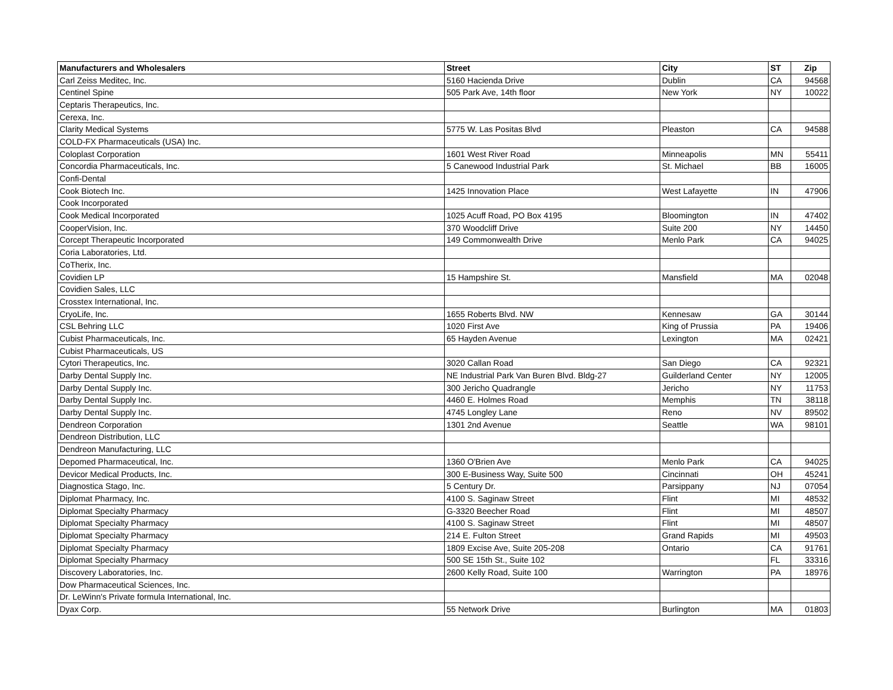| Manufacturers and Wholesalers | Street | City | ST | Zip |
| --- | --- | --- | --- | --- |
| Carl Zeiss Meditec, Inc. | 5160 Hacienda Drive | Dublin | CA | 94568 |
| Centinel Spine | 505 Park Ave, 14th floor | New York | NY | 10022 |
| Ceptaris Therapeutics, Inc. | | | | |
| Cerexa, Inc. | | | | |
| Clarity Medical Systems | 5775 W. Las Positas Blvd | Pleaston | CA | 94588 |
| COLD-FX Pharmaceuticals (USA) Inc. | | | | |
| Coloplast Corporation | 1601 West River Road | Minneapolis | MN | 55411 |
| Concordia Pharmaceuticals, Inc. | 5 Canewood Industrial Park | St. Michael | BB | 16005 |
| Confi-Dental | | | | |
| Cook Biotech Inc. | 1425 Innovation Place | West Lafayette | IN | 47906 |
| Cook Incorporated | | | | |
| Cook Medical Incorporated | 1025 Acuff Road, PO Box 4195 | Bloomington | IN | 47402 |
| CooperVision, Inc. | 370 Woodcliff Drive | Suite 200 | NY | 14450 |
| Corcept Therapeutic Incorporated | 149 Commonwealth Drive | Menlo Park | CA | 94025 |
| Coria Laboratories, Ltd. | | | | |
| CoTherix, Inc. | | | | |
| Covidien LP | 15 Hampshire St. | Mansfield | MA | 02048 |
| Covidien Sales, LLC | | | | |
| Crosstex International, Inc. | | | | |
| CryoLife, Inc. | 1655 Roberts Blvd. NW | Kennesaw | GA | 30144 |
| CSL Behring LLC | 1020 First Ave | King of Prussia | PA | 19406 |
| Cubist Pharmaceuticals, Inc. | 65 Hayden Avenue | Lexington | MA | 02421 |
| Cubist Pharmaceuticals, US | | | | |
| Cytori Therapeutics, Inc. | 3020 Callan Road | San Diego | CA | 92321 |
| Darby Dental Supply Inc. | NE Industrial Park Van Buren Blvd. Bldg-27 | Guilderland Center | NY | 12005 |
| Darby Dental Supply Inc. | 300 Jericho Quadrangle | Jericho | NY | 11753 |
| Darby Dental Supply Inc. | 4460 E. Holmes Road | Memphis | TN | 38118 |
| Darby Dental Supply Inc. | 4745 Longley Lane | Reno | NV | 89502 |
| Dendreon Corporation | 1301 2nd Avenue | Seattle | WA | 98101 |
| Dendreon Distribution, LLC | | | | |
| Dendreon Manufacturing, LLC | | | | |
| Depomed Pharmaceutical, Inc. | 1360 O'Brien Ave | Menlo Park | CA | 94025 |
| Devicor Medical Products, Inc. | 300 E-Business Way, Suite 500 | Cincinnati | OH | 45241 |
| Diagnostica Stago, Inc. | 5 Century Dr. | Parsippany | NJ | 07054 |
| Diplomat Pharmacy, Inc. | 4100 S. Saginaw Street | Flint | MI | 48532 |
| Diplomat Specialty Pharmacy | G-3320 Beecher Road | Flint | MI | 48507 |
| Diplomat Specialty Pharmacy | 4100 S. Saginaw Street | Flint | MI | 48507 |
| Diplomat Specialty Pharmacy | 214 E. Fulton Street | Grand Rapids | MI | 49503 |
| Diplomat Specialty Pharmacy | 1809 Excise Ave, Suite 205-208 | Ontario | CA | 91761 |
| Diplomat Specialty Pharmacy | 500 SE 15th St., Suite 102 | | FL | 33316 |
| Discovery Laboratories, Inc. | 2600 Kelly Road, Suite 100 | Warrington | PA | 18976 |
| Dow Pharmaceutical Sciences, Inc. | | | | |
| Dr. LeWinn's Private formula International, Inc. | | | | |
| Dyax Corp. | 55 Network Drive | Burlington | MA | 01803 |